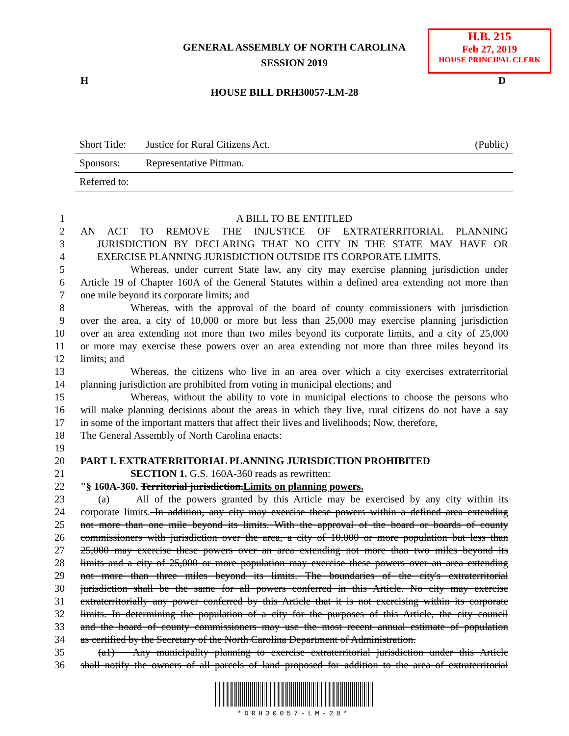GENERAL ASSEMBLY OF NORTH CAROLINA
SESSION 2019
H.B. 215
Feb 27, 2019
HOUSE PRINCIPAL CLERK
H D
HOUSE BILL DRH30057-LM-28
| Short Title: | Justice for Rural Citizens Act. | (Public) |
| Sponsors: | Representative Pittman. | |
| Referred to: | | |
1 A BILL TO BE ENTITLED
2 AN ACT TO REMOVE THE INJUSTICE OF EXTRATERRITORIAL PLANNING
3 JURISDICTION BY DECLARING THAT NO CITY IN THE STATE MAY HAVE OR
4 EXERCISE PLANNING JURISDICTION OUTSIDE ITS CORPORATE LIMITS.
5 Whereas, under current State law, any city may exercise planning jurisdiction under
6 Article 19 of Chapter 160A of the General Statutes within a defined area extending not more than
7 one mile beyond its corporate limits; and
8 Whereas, with the approval of the board of county commissioners with jurisdiction
9 over the area, a city of 10,000 or more but less than 25,000 may exercise planning jurisdiction
10 over an area extending not more than two miles beyond its corporate limits, and a city of 25,000
11 or more may exercise these powers over an area extending not more than three miles beyond its
12 limits; and
13 Whereas, the citizens who live in an area over which a city exercises extraterritorial
14 planning jurisdiction are prohibited from voting in municipal elections; and
15 Whereas, without the ability to vote in municipal elections to choose the persons who
16 will make planning decisions about the areas in which they live, rural citizens do not have a say
17 in some of the important matters that affect their lives and livelihoods; Now, therefore,
18 The General Assembly of North Carolina enacts:
19
20 PART I. EXTRATERRITORIAL PLANNING JURISDICTION PROHIBITED
21 SECTION 1. G.S. 160A-360 reads as rewritten:
22 "§ 160A-360. Territorial jurisdiction.Limits on planning powers.
23 (a) All of the powers granted by this Article may be exercised by any city within its
24 corporate limits. In addition, any city may exercise these powers within a defined area extending
25 not more than one mile beyond its limits. With the approval of the board or boards of county
26 commissioners with jurisdiction over the area, a city of 10,000 or more population but less than
27 25,000 may exercise these powers over an area extending not more than two miles beyond its
28 limits and a city of 25,000 or more population may exercise these powers over an area extending
29 not more than three miles beyond its limits. The boundaries of the city's extraterritorial
30 jurisdiction shall be the same for all powers conferred in this Article. No city may exercise
31 extraterritorially any power conferred by this Article that it is not exercising within its corporate
32 limits. In determining the population of a city for the purposes of this Article, the city council
33 and the board of county commissioners may use the most recent annual estimate of population
34 as certified by the Secretary of the North Carolina Department of Administration.
35 (a1) Any municipality planning to exercise extraterritorial jurisdiction under this Article
36 shall notify the owners of all parcels of land proposed for addition to the area of extraterritorial
*DRH30057-LM-28*